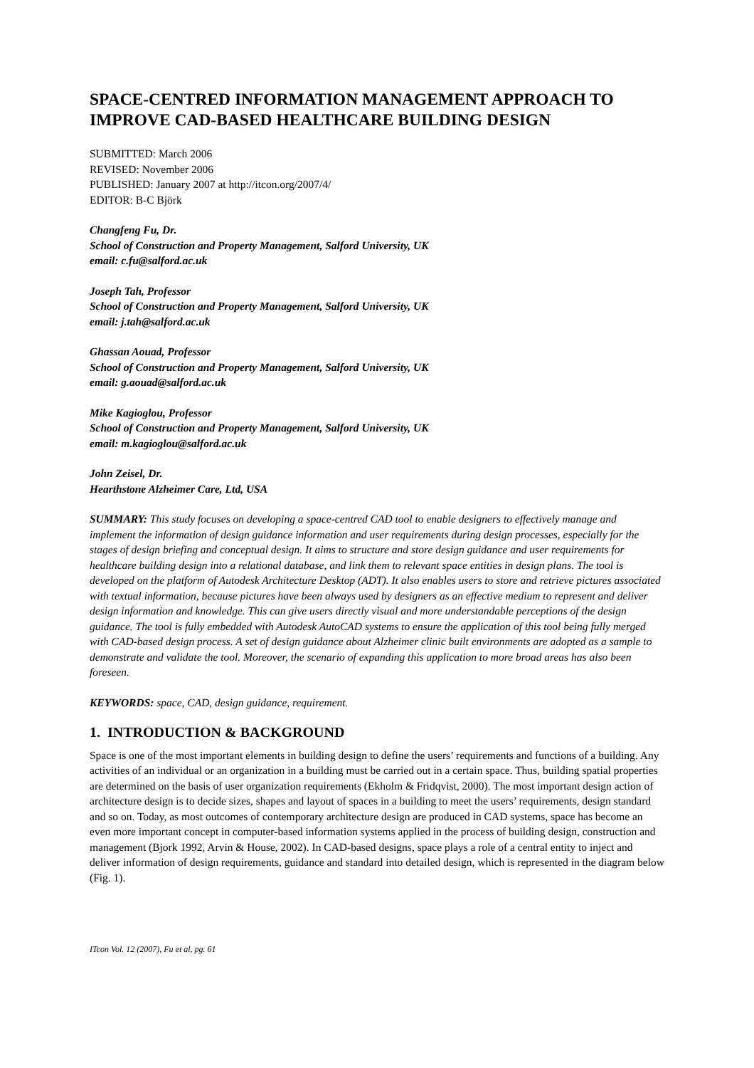SPACE-CENTRED INFORMATION MANAGEMENT APPROACH TO IMPROVE CAD-BASED HEALTHCARE BUILDING DESIGN
SUBMITTED: March 2006
REVISED: November 2006
PUBLISHED: January 2007 at http://itcon.org/2007/4/
EDITOR: B-C Björk
Changfeng Fu, Dr.
School of Construction and Property Management, Salford University, UK
email: c.fu@salford.ac.uk
Joseph Tah, Professor
School of Construction and Property Management, Salford University, UK
email: j.tah@salford.ac.uk
Ghassan Aouad, Professor
School of Construction and Property Management, Salford University, UK
email: g.aouad@salford.ac.uk
Mike Kagioglou, Professor
School of Construction and Property Management, Salford University, UK
email: m.kagioglou@salford.ac.uk
John Zeisel, Dr.
Hearthstone Alzheimer Care, Ltd, USA
SUMMARY: This study focuses on developing a space-centred CAD tool to enable designers to effectively manage and implement the information of design guidance information and user requirements during design processes, especially for the stages of design briefing and conceptual design. It aims to structure and store design guidance and user requirements for healthcare building design into a relational database, and link them to relevant space entities in design plans. The tool is developed on the platform of Autodesk Architecture Desktop (ADT). It also enables users to store and retrieve pictures associated with textual information, because pictures have been always used by designers as an effective medium to represent and deliver design information and knowledge. This can give users directly visual and more understandable perceptions of the design guidance. The tool is fully embedded with Autodesk AutoCAD systems to ensure the application of this tool being fully merged with CAD-based design process. A set of design guidance about Alzheimer clinic built environments are adopted as a sample to demonstrate and validate the tool. Moreover, the scenario of expanding this application to more broad areas has also been foreseen.
KEYWORDS: space, CAD, design guidance, requirement.
1. INTRODUCTION & BACKGROUND
Space is one of the most important elements in building design to define the users’ requirements and functions of a building. Any activities of an individual or an organization in a building must be carried out in a certain space. Thus, building spatial properties are determined on the basis of user organization requirements (Ekholm & Fridqvist, 2000). The most important design action of architecture design is to decide sizes, shapes and layout of spaces in a building to meet the users’ requirements, design standard and so on. Today, as most outcomes of contemporary architecture design are produced in CAD systems, space has become an even more important concept in computer-based information systems applied in the process of building design, construction and management (Bjork 1992, Arvin & House, 2002). In CAD-based designs, space plays a role of a central entity to inject and deliver information of design requirements, guidance and standard into detailed design, which is represented in the diagram below (Fig. 1).
ITcon Vol. 12 (2007), Fu et al, pg. 61